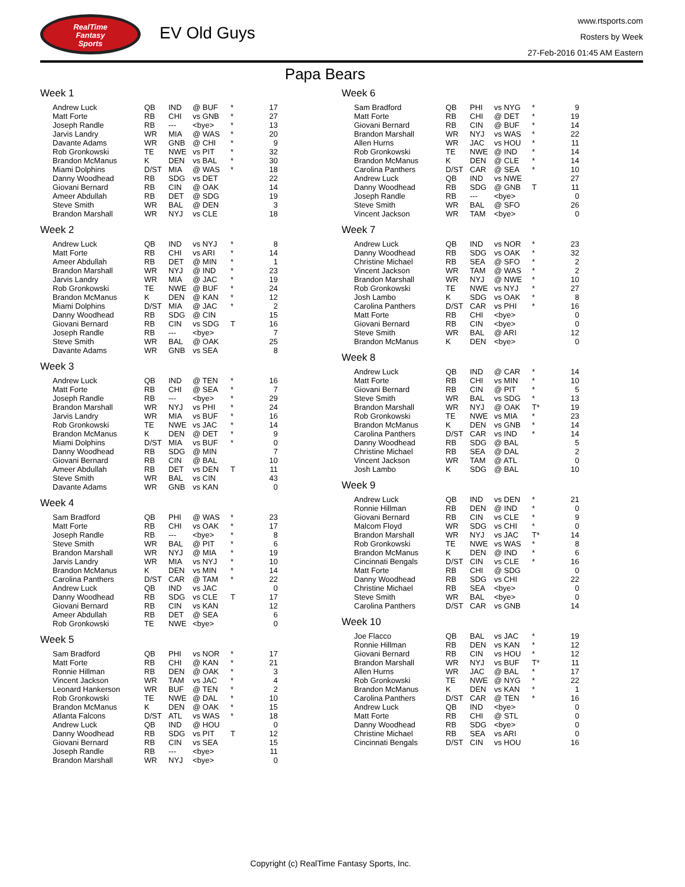RealTime
Fantasy
Sports
EV Old Guys
www.rtsports.com
Rosters by Week
27-Feb-2016 01:45 AM Eastern
Papa Bears
Week 1
| Andrew Luck | QB | IND | @ BUF | * | 17 |
| Matt Forte | RB | CHI | vs GNB | * | 27 |
| Joseph Randle | RB | --- | <bye> | * | 13 |
| Jarvis Landry | WR | MIA | @ WAS | * | 20 |
| Davante Adams | WR | GNB | @ CHI | * | 9 |
| Rob Gronkowski | TE | NWE | vs PIT | * | 32 |
| Brandon McManus | K | DEN | vs BAL | * | 30 |
| Miami Dolphins | D/ST | MIA | @ WAS | * | 18 |
| Danny Woodhead | RB | SDG | vs DET | | 22 |
| Giovani Bernard | RB | CIN | @ OAK | | 14 |
| Ameer Abdullah | RB | DET | @ SDG | | 19 |
| Steve Smith | WR | BAL | @ DEN | | 3 |
| Brandon Marshall | WR | NYJ | vs CLE | | 18 |
Week 2
| Andrew Luck | QB | IND | vs NYJ | * | 8 |
| Matt Forte | RB | CHI | vs ARI | * | 14 |
| Ameer Abdullah | RB | DET | @ MIN | * | 1 |
| Brandon Marshall | WR | NYJ | @ IND | * | 23 |
| Jarvis Landry | WR | MIA | @ JAC | * | 19 |
| Rob Gronkowski | TE | NWE | @ BUF | * | 24 |
| Brandon McManus | K | DEN | @ KAN | * | 12 |
| Miami Dolphins | D/ST | MIA | @ JAC | * | 2 |
| Danny Woodhead | RB | SDG | @ CIN | | 15 |
| Giovani Bernard | RB | CIN | vs SDG | T | 16 |
| Joseph Randle | RB | --- | <bye> | | 7 |
| Steve Smith | WR | BAL | @ OAK | | 25 |
| Davante Adams | WR | GNB | vs SEA | | 8 |
Week 3
| Andrew Luck | QB | IND | @ TEN | * | 16 |
| Matt Forte | RB | CHI | @ SEA | * | 7 |
| Joseph Randle | RB | --- | <bye> | * | 29 |
| Brandon Marshall | WR | NYJ | vs PHI | * | 24 |
| Jarvis Landry | WR | MIA | vs BUF | * | 16 |
| Rob Gronkowski | TE | NWE | vs JAC | * | 14 |
| Brandon McManus | K | DEN | @ DET | * | 9 |
| Miami Dolphins | D/ST | MIA | vs BUF | * | 0 |
| Danny Woodhead | RB | SDG | @ MIN | | 7 |
| Giovani Bernard | RB | CIN | @ BAL | | 10 |
| Ameer Abdullah | RB | DET | vs DEN | T | 11 |
| Steve Smith | WR | BAL | vs CIN | | 43 |
| Davante Adams | WR | GNB | vs KAN | | 0 |
Week 4
| Sam Bradford | QB | PHI | @ WAS | * | 23 |
| Matt Forte | RB | CHI | vs OAK | * | 17 |
| Joseph Randle | RB | --- | <bye> | * | 8 |
| Steve Smith | WR | BAL | @ PIT | * | 6 |
| Brandon Marshall | WR | NYJ | @ MIA | * | 19 |
| Jarvis Landry | WR | MIA | vs NYJ | * | 10 |
| Brandon McManus | K | DEN | vs MIN | * | 14 |
| Carolina Panthers | D/ST | CAR | @ TAM | * | 22 |
| Andrew Luck | QB | IND | vs JAC | | 0 |
| Danny Woodhead | RB | SDG | vs CLE | T | 17 |
| Giovani Bernard | RB | CIN | vs KAN | | 12 |
| Ameer Abdullah | RB | DET | @ SEA | | 6 |
| Rob Gronkowski | TE | NWE | <bye> | | 0 |
Week 5
| Sam Bradford | QB | PHI | vs NOR | * | 17 |
| Matt Forte | RB | CHI | @ KAN | * | 21 |
| Ronnie Hillman | RB | DEN | @ OAK | * | 3 |
| Vincent Jackson | WR | TAM | vs JAC | * | 4 |
| Leonard Hankerson | WR | BUF | @ TEN | * | 2 |
| Rob Gronkowski | TE | NWE | @ DAL | * | 10 |
| Brandon McManus | K | DEN | @ OAK | * | 15 |
| Atlanta Falcons | D/ST | ATL | vs WAS | * | 18 |
| Andrew Luck | QB | IND | @ HOU | | 0 |
| Danny Woodhead | RB | SDG | vs PIT | T | 12 |
| Giovani Bernard | RB | CIN | vs SEA | | 15 |
| Joseph Randle | RB | --- | <bye> | | 11 |
| Brandon Marshall | WR | NYJ | <bye> | | 0 |
Week 6
| Sam Bradford | QB | PHI | vs NYG | * | 9 |
| Matt Forte | RB | CHI | @ DET | * | 19 |
| Giovani Bernard | RB | CIN | @ BUF | * | 14 |
| Brandon Marshall | WR | NYJ | vs WAS | * | 22 |
| Allen Hurns | WR | JAC | vs HOU | * | 11 |
| Rob Gronkowski | TE | NWE | @ IND | * | 14 |
| Brandon McManus | K | DEN | @ CLE | * | 14 |
| Carolina Panthers | D/ST | CAR | @ SEA | * | 10 |
| Andrew Luck | QB | IND | vs NWE | | 27 |
| Danny Woodhead | RB | SDG | @ GNB | T | 11 |
| Joseph Randle | RB | --- | <bye> | | 0 |
| Steve Smith | WR | BAL | @ SFO | | 26 |
| Vincent Jackson | WR | TAM | <bye> | | 0 |
Week 7
| Andrew Luck | QB | IND | vs NOR | * | 23 |
| Danny Woodhead | RB | SDG | vs OAK | * | 32 |
| Christine Michael | RB | SEA | @ SFO | * | 2 |
| Vincent Jackson | WR | TAM | @ WAS | * | 2 |
| Brandon Marshall | WR | NYJ | @ NWE | * | 10 |
| Rob Gronkowski | TE | NWE | vs NYJ | * | 27 |
| Josh Lambo | K | SDG | vs OAK | * | 8 |
| Carolina Panthers | D/ST | CAR | vs PHI | * | 16 |
| Matt Forte | RB | CHI | <bye> | | 0 |
| Giovani Bernard | RB | CIN | <bye> | | 0 |
| Steve Smith | WR | BAL | @ ARI | | 12 |
| Brandon McManus | K | DEN | <bye> | | 0 |
Week 8
| Andrew Luck | QB | IND | @ CAR | * | 14 |
| Matt Forte | RB | CHI | vs MIN | * | 10 |
| Giovani Bernard | RB | CIN | @ PIT | * | 5 |
| Steve Smith | WR | BAL | vs SDG | * | 13 |
| Brandon Marshall | WR | NYJ | @ OAK | T* | 19 |
| Rob Gronkowski | TE | NWE | vs MIA | * | 23 |
| Brandon McManus | K | DEN | vs GNB | * | 14 |
| Carolina Panthers | D/ST | CAR | vs IND | * | 14 |
| Danny Woodhead | RB | SDG | @ BAL | | 5 |
| Christine Michael | RB | SEA | @ DAL | | 2 |
| Vincent Jackson | WR | TAM | @ ATL | | 0 |
| Josh Lambo | K | SDG | @ BAL | | 10 |
Week 9
| Andrew Luck | QB | IND | vs DEN | * | 21 |
| Ronnie Hillman | RB | DEN | @ IND | * | 0 |
| Giovani Bernard | RB | CIN | vs CLE | * | 9 |
| Malcom Floyd | WR | SDG | vs CHI | * | 0 |
| Brandon Marshall | WR | NYJ | vs JAC | T* | 14 |
| Rob Gronkowski | TE | NWE | vs WAS | * | 8 |
| Brandon McManus | K | DEN | @ IND | * | 6 |
| Cincinnati Bengals | D/ST | CIN | vs CLE | * | 16 |
| Matt Forte | RB | CHI | @ SDG | | 0 |
| Danny Woodhead | RB | SDG | vs CHI | | 22 |
| Christine Michael | RB | SEA | <bye> | | 0 |
| Steve Smith | WR | BAL | <bye> | | 0 |
| Carolina Panthers | D/ST | CAR | vs GNB | | 14 |
Week 10
| Joe Flacco | QB | BAL | vs JAC | * | 19 |
| Ronnie Hillman | RB | DEN | vs KAN | * | 12 |
| Giovani Bernard | RB | CIN | vs HOU | * | 12 |
| Brandon Marshall | WR | NYJ | vs BUF | T* | 11 |
| Allen Hurns | WR | JAC | @ BAL | * | 17 |
| Rob Gronkowski | TE | NWE | @ NYG | * | 22 |
| Brandon McManus | K | DEN | vs KAN | * | 1 |
| Carolina Panthers | D/ST | CAR | @ TEN | * | 16 |
| Andrew Luck | QB | IND | <bye> | | 0 |
| Matt Forte | RB | CHI | @ STL | | 0 |
| Danny Woodhead | RB | SDG | <bye> | | 0 |
| Christine Michael | RB | SEA | vs ARI | | 0 |
| Cincinnati Bengals | D/ST | CIN | vs HOU | | 16 |
Copyright (c) RealTime Fantasy Sports, Inc.